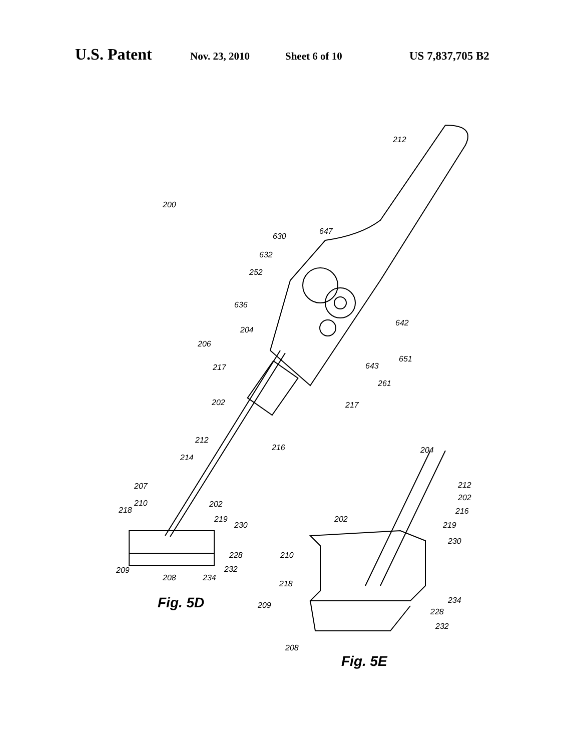U.S. Patent Nov. 23, 2010 Sheet 6 of 10 US 7,837,705 B2
212
200
630
647
632
252
636
642
204
206
651
643 217
261
217 202
212
216
214
207
210
218
202
219
230
228
209
208 234
232
204
212
202
216
202
219
230
210
218
234
228
209
232
208
Fig. 5D
Fig. 5E